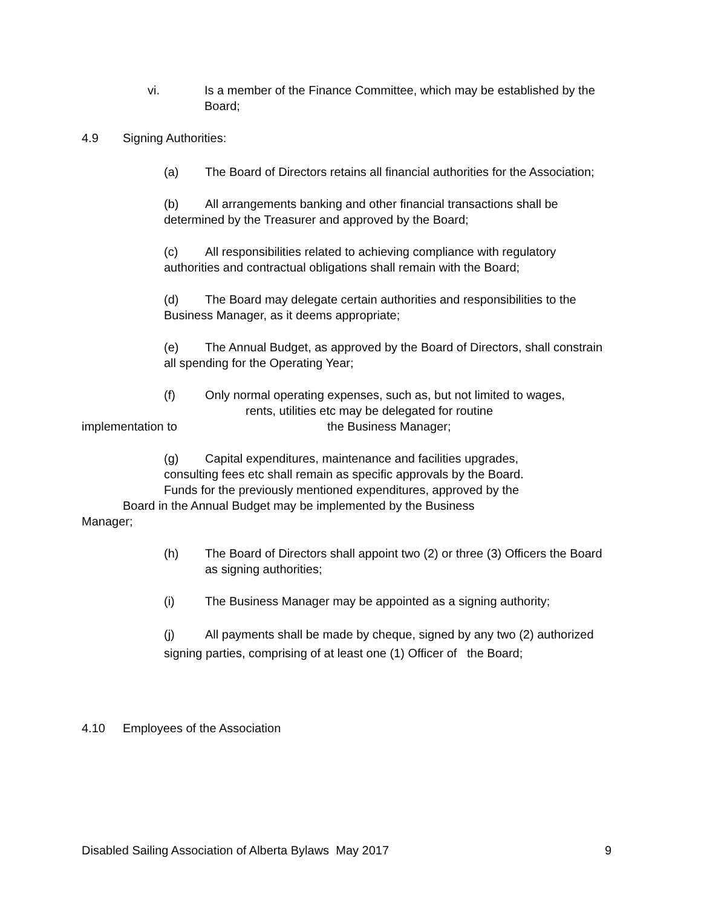vi. Is a member of the Finance Committee, which may be established by the Board;
4.9 Signing Authorities:
(a) The Board of Directors retains all financial authorities for the Association;
(b) All arrangements banking and other financial transactions shall be determined by the Treasurer and approved by the Board;
(c) All responsibilities related to achieving compliance with regulatory authorities and contractual obligations shall remain with the Board;
(d) The Board may delegate certain authorities and responsibilities to the Business Manager, as it deems appropriate;
(e) The Annual Budget, as approved by the Board of Directors, shall constrain all spending for the Operating Year;
(f) Only normal operating expenses, such as, but not limited to wages,
rents, utilities etc may be delegated for routine
implementation to the Business Manager;
(g) Capital expenditures, maintenance and facilities upgrades,
consulting fees etc shall remain as specific approvals by the Board.
Funds for the previously mentioned expenditures, approved by the
Board in the Annual Budget may be implemented by the Business
Manager;
(h) The Board of Directors shall appoint two (2) or three (3) Officers the Board as signing authorities;
(i) The Business Manager may be appointed as a signing authority;
(j) All payments shall be made by cheque, signed by any two (2) authorized signing parties, comprising of at least one (1) Officer of the Board;
4.10 Employees of the Association
Disabled Sailing Association of Alberta Bylaws May 2017 9